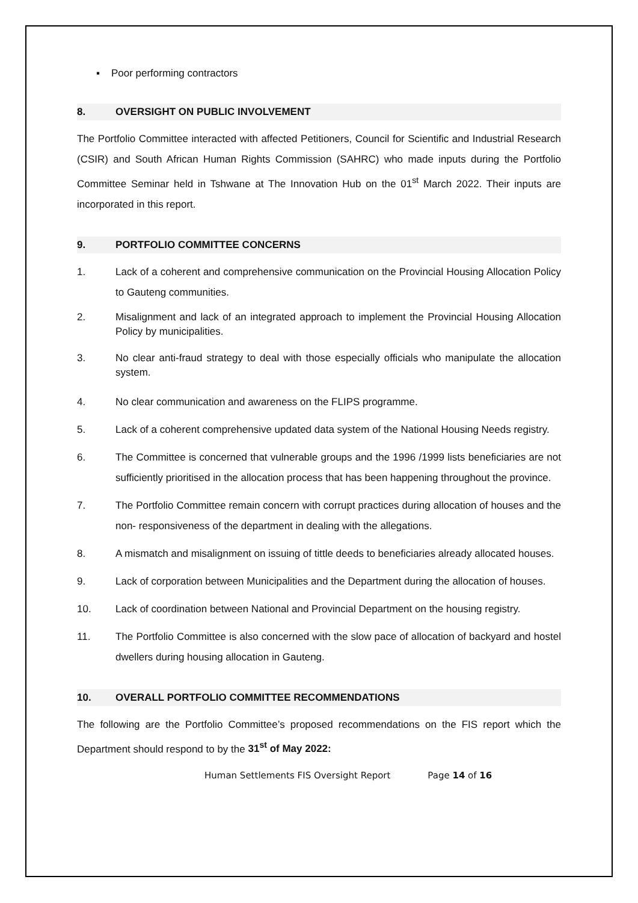▪ Poor performing contractors
8. OVERSIGHT ON PUBLIC INVOLVEMENT
The Portfolio Committee interacted with affected Petitioners, Council for Scientific and Industrial Research (CSIR) and South African Human Rights Commission (SAHRC) who made inputs during the Portfolio Committee Seminar held in Tshwane at The Innovation Hub on the 01<sup>st</sup> March 2022. Their inputs are incorporated in this report.
9. PORTFOLIO COMMITTEE CONCERNS
1. Lack of a coherent and comprehensive communication on the Provincial Housing Allocation Policy to Gauteng communities.
2. Misalignment and lack of an integrated approach to implement the Provincial Housing Allocation Policy by municipalities.
3. No clear anti-fraud strategy to deal with those especially officials who manipulate the allocation system.
4. No clear communication and awareness on the FLIPS programme.
5. Lack of a coherent comprehensive updated data system of the National Housing Needs registry.
6. The Committee is concerned that vulnerable groups and the 1996 /1999 lists beneficiaries are not sufficiently prioritised in the allocation process that has been happening throughout the province.
7. The Portfolio Committee remain concern with corrupt practices during allocation of houses and the non- responsiveness of the department in dealing with the allegations.
8. A mismatch and misalignment on issuing of tittle deeds to beneficiaries already allocated houses.
9. Lack of corporation between Municipalities and the Department during the allocation of houses.
10. Lack of coordination between National and Provincial Department on the housing registry.
11. The Portfolio Committee is also concerned with the slow pace of allocation of backyard and hostel dwellers during housing allocation in Gauteng.
10. OVERALL PORTFOLIO COMMITTEE RECOMMENDATIONS
The following are the Portfolio Committee’s proposed recommendations on the FIS report which the Department should respond to by the 31<sup>st</sup> of May 2022:
Human Settlements FIS Oversight Report Page 14 of 16